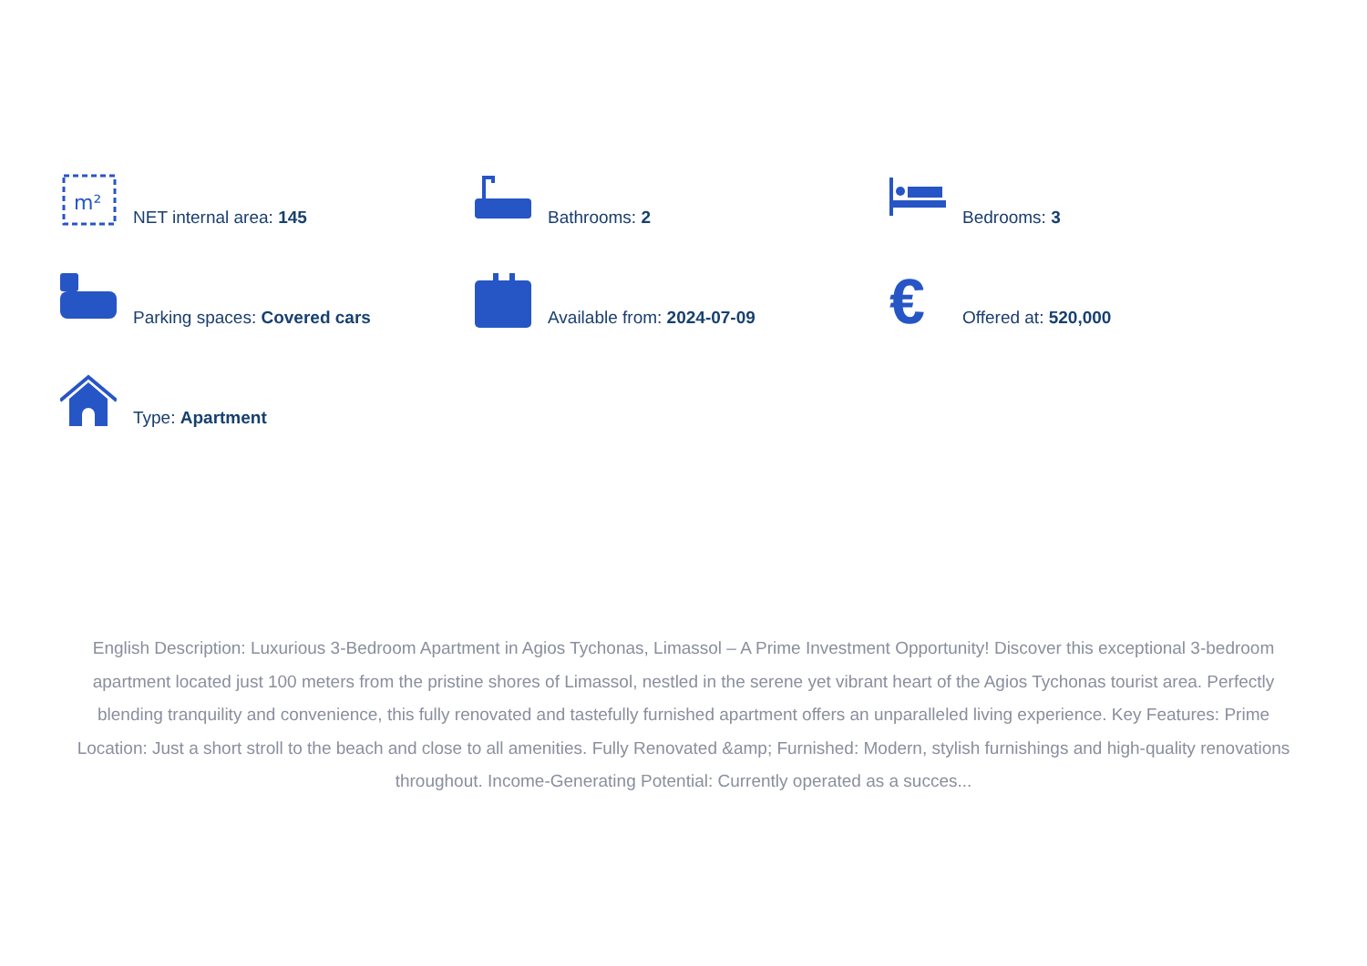m²
NET internal area: 145
Bathrooms: 2
Bedrooms: 3
Parking spaces: Covered cars
Available from: 2024-07-09
€
Offered at: 520,000
Type: Apartment
English Description: Luxurious 3-Bedroom Apartment in Agios Tychonas, Limassol – A Prime Investment Opportunity! Discover this exceptional 3-bedroom apartment located just 100 meters from the pristine shores of Limassol, nestled in the serene yet vibrant heart of the Agios Tychonas tourist area. Perfectly blending tranquility and convenience, this fully renovated and tastefully furnished apartment offers an unparalleled living experience. Key Features: Prime Location: Just a short stroll to the beach and close to all amenities. Fully Renovated &amp; Furnished: Modern, stylish furnishings and high-quality renovations throughout. Income-Generating Potential: Currently operated as a succes...